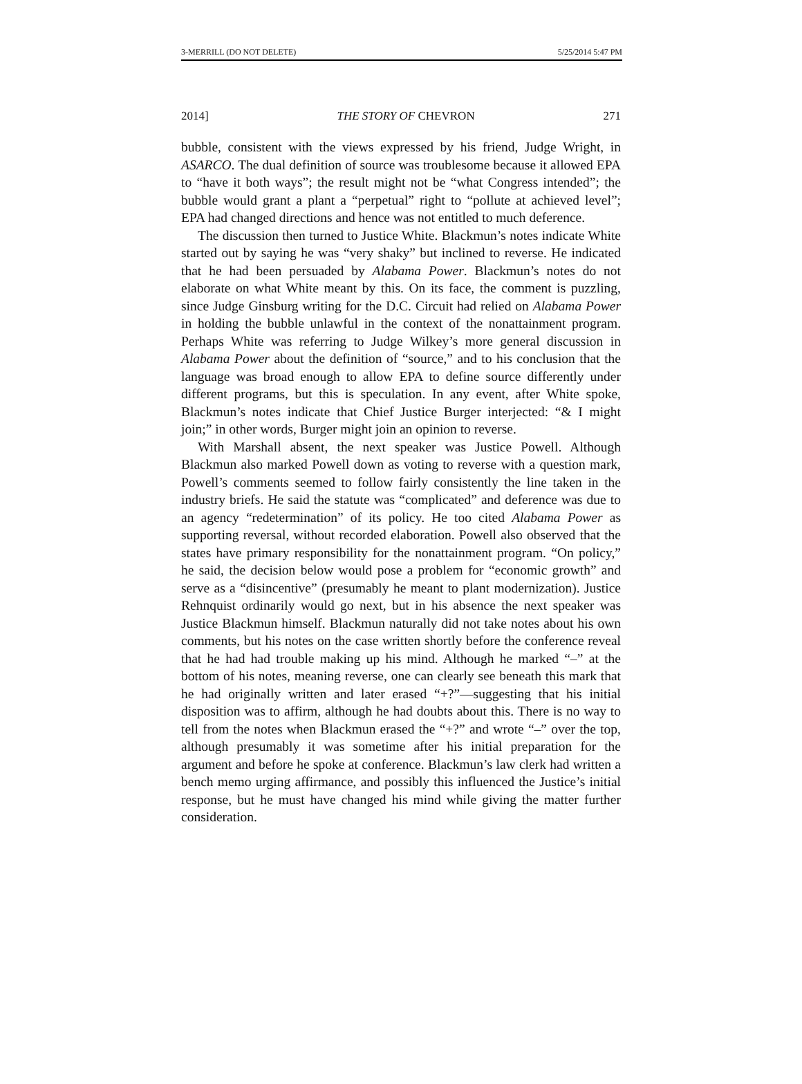3-MERRILL (DO NOT DELETE) 5/25/2014 5:47 PM
2014] THE STORY OF CHEVRON 271
bubble, consistent with the views expressed by his friend, Judge Wright, in ASARCO. The dual definition of source was troublesome because it allowed EPA to “have it both ways”; the result might not be “what Congress intended”; the bubble would grant a plant a “perpetual” right to “pollute at achieved level”; EPA had changed directions and hence was not entitled to much deference.
The discussion then turned to Justice White. Blackmun’s notes indicate White started out by saying he was “very shaky” but inclined to reverse. He indicated that he had been persuaded by Alabama Power. Blackmun’s notes do not elaborate on what White meant by this. On its face, the comment is puzzling, since Judge Ginsburg writing for the D.C. Circuit had relied on Alabama Power in holding the bubble unlawful in the context of the nonattainment program. Perhaps White was referring to Judge Wilkey’s more general discussion in Alabama Power about the definition of “source,” and to his conclusion that the language was broad enough to allow EPA to define source differently under different programs, but this is speculation. In any event, after White spoke, Blackmun’s notes indicate that Chief Justice Burger interjected: “& I might join;” in other words, Burger might join an opinion to reverse.
With Marshall absent, the next speaker was Justice Powell. Although Blackmun also marked Powell down as voting to reverse with a question mark, Powell’s comments seemed to follow fairly consistently the line taken in the industry briefs. He said the statute was “complicated” and deference was due to an agency “redetermination” of its policy. He too cited Alabama Power as supporting reversal, without recorded elaboration. Powell also observed that the states have primary responsibility for the nonattainment program. “On policy,” he said, the decision below would pose a problem for “economic growth” and serve as a “disincentive” (presumably he meant to plant modernization). Justice Rehnquist ordinarily would go next, but in his absence the next speaker was Justice Blackmun himself. Blackmun naturally did not take notes about his own comments, but his notes on the case written shortly before the conference reveal that he had had trouble making up his mind. Although he marked “–” at the bottom of his notes, meaning reverse, one can clearly see beneath this mark that he had originally written and later erased “+?”—suggesting that his initial disposition was to affirm, although he had doubts about this. There is no way to tell from the notes when Blackmun erased the “+?” and wrote “–” over the top, although presumably it was sometime after his initial preparation for the argument and before he spoke at conference. Blackmun’s law clerk had written a bench memo urging affirmance, and possibly this influenced the Justice’s initial response, but he must have changed his mind while giving the matter further consideration.